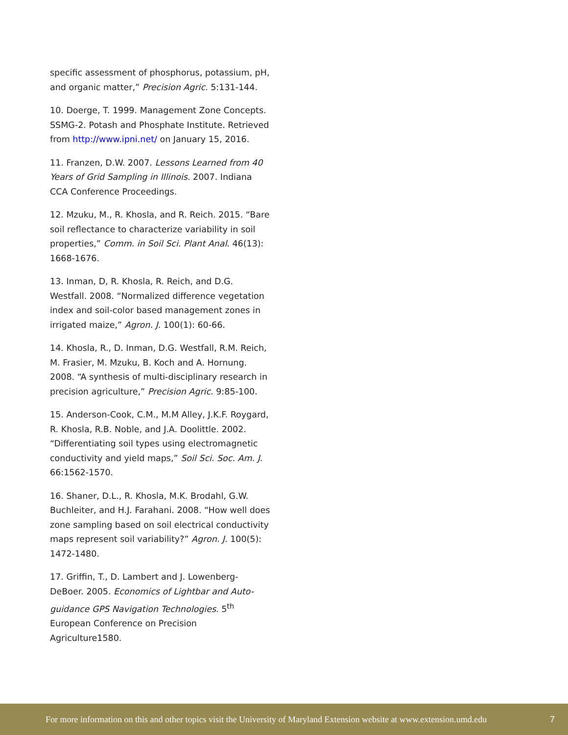specific assessment of phosphorus, potassium, pH, and organic matter,” Precision Agric. 5:131-144.
10. Doerge, T. 1999. Management Zone Concepts. SSMG-2. Potash and Phosphate Institute. Retrieved from http://www.ipni.net/ on January 15, 2016.
11. Franzen, D.W. 2007. Lessons Learned from 40 Years of Grid Sampling in Illinois. 2007. Indiana CCA Conference Proceedings.
12. Mzuku, M., R. Khosla, and R. Reich. 2015. “Bare soil reflectance to characterize variability in soil properties,” Comm. in Soil Sci. Plant Anal. 46(13): 1668-1676.
13. Inman, D, R. Khosla, R. Reich, and D.G. Westfall. 2008. “Normalized difference vegetation index and soil-color based management zones in irrigated maize,” Agron. J. 100(1): 60-66.
14. Khosla, R., D. Inman, D.G. Westfall, R.M. Reich, M. Frasier, M. Mzuku, B. Koch and A. Hornung. 2008. “A synthesis of multi-disciplinary research in precision agriculture,” Precision Agric. 9:85-100.
15. Anderson-Cook, C.M., M.M Alley, J.K.F. Roygard, R. Khosla, R.B. Noble, and J.A. Doolittle. 2002. “Differentiating soil types using electromagnetic conductivity and yield maps,” Soil Sci. Soc. Am. J. 66:1562-1570.
16. Shaner, D.L., R. Khosla, M.K. Brodahl, G.W. Buchleiter, and H.J. Farahani. 2008. “How well does zone sampling based on soil electrical conductivity maps represent soil variability?” Agron. J. 100(5): 1472-1480.
17. Griffin, T., D. Lambert and J. Lowenberg-DeBoer. 2005. Economics of Lightbar and Auto-guidance GPS Navigation Technologies. 5<sup>th</sup> European Conference on Precision Agriculture1580.
For more information on this and other topics visit the University of Maryland Extension website at www.extension.umd.edu 7